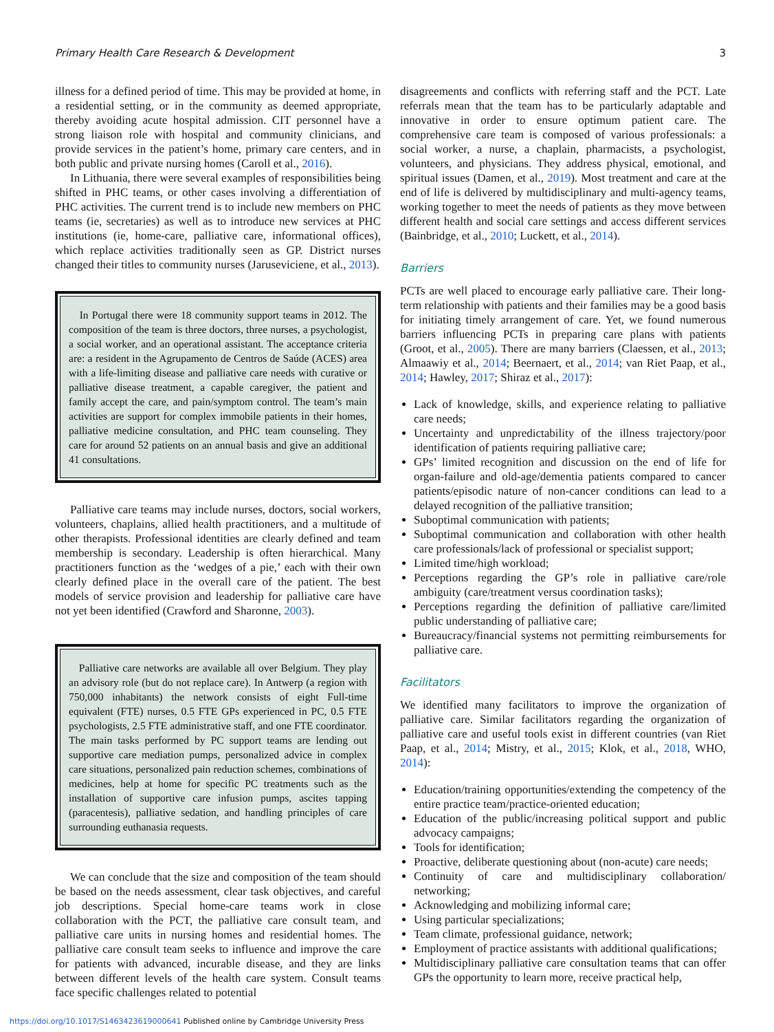Primary Health Care Research & Development 3
illness for a defined period of time. This may be provided at home, in a residential setting, or in the community as deemed appropriate, thereby avoiding acute hospital admission. CIT personnel have a strong liaison role with hospital and community clinicians, and provide services in the patient’s home, primary care centers, and in both public and private nursing homes (Caroll et al., 2016).
In Lithuania, there were several examples of responsibilities being shifted in PHC teams, or other cases involving a differentiation of PHC activities. The current trend is to include new members on PHC teams (ie, secretaries) as well as to introduce new services at PHC institutions (ie, home-care, palliative care, informational offices), which replace activities traditionally seen as GP. District nurses changed their titles to community nurses (Jaruseviciene, et al., 2013).
In Portugal there were 18 community support teams in 2012. The composition of the team is three doctors, three nurses, a psychologist, a social worker, and an operational assistant. The acceptance criteria are: a resident in the Agrupamento de Centros de Saúde (ACES) area with a life-limiting disease and palliative care needs with curative or palliative disease treatment, a capable caregiver, the patient and family accept the care, and pain/symptom control. The team’s main activities are support for complex immobile patients in their homes, palliative medicine consultation, and PHC team counseling. They care for around 52 patients on an annual basis and give an additional 41 consultations.
Palliative care teams may include nurses, doctors, social workers, volunteers, chaplains, allied health practitioners, and a multitude of other therapists. Professional identities are clearly defined and team membership is secondary. Leadership is often hierarchical. Many practitioners function as the ‘wedges of a pie,’ each with their own clearly defined place in the overall care of the patient. The best models of service provision and leadership for palliative care have not yet been identified (Crawford and Sharonne, 2003).
Palliative care networks are available all over Belgium. They play an advisory role (but do not replace care). In Antwerp (a region with 750,000 inhabitants) the network consists of eight Full-time equivalent (FTE) nurses, 0.5 FTE GPs experienced in PC, 0.5 FTE psychologists, 2.5 FTE administrative staff, and one FTE coordinator. The main tasks performed by PC support teams are lending out supportive care mediation pumps, personalized advice in complex care situations, personalized pain reduction schemes, combinations of medicines, help at home for specific PC treatments such as the installation of supportive care infusion pumps, ascites tapping (paracentesis), palliative sedation, and handling principles of care surrounding euthanasia requests.
We can conclude that the size and composition of the team should be based on the needs assessment, clear task objectives, and careful job descriptions. Special home-care teams work in close collaboration with the PCT, the palliative care consult team, and palliative care units in nursing homes and residential homes. The palliative care consult team seeks to influence and improve the care for patients with advanced, incurable disease, and they are links between different levels of the health care system. Consult teams face specific challenges related to potential
disagreements and conflicts with referring staff and the PCT. Late referrals mean that the team has to be particularly adaptable and innovative in order to ensure optimum patient care. The comprehensive care team is composed of various professionals: a social worker, a nurse, a chaplain, pharmacists, a psychologist, volunteers, and physicians. They address physical, emotional, and spiritual issues (Damen, et al., 2019). Most treatment and care at the end of life is delivered by multidisciplinary and multi-agency teams, working together to meet the needs of patients as they move between different health and social care settings and access different services (Bainbridge, et al., 2010; Luckett, et al., 2014).
Barriers
PCTs are well placed to encourage early palliative care. Their long-term relationship with patients and their families may be a good basis for initiating timely arrangement of care. Yet, we found numerous barriers influencing PCTs in preparing care plans with patients (Groot, et al., 2005). There are many barriers (Claessen, et al., 2013; Almaawiy et al., 2014; Beernaert, et al., 2014; van Riet Paap, et al., 2014; Hawley, 2017; Shiraz et al., 2017):
Lack of knowledge, skills, and experience relating to palliative care needs;
Uncertainty and unpredictability of the illness trajectory/poor identification of patients requiring palliative care;
GPs’ limited recognition and discussion on the end of life for organ-failure and old-age/dementia patients compared to cancer patients/episodic nature of non-cancer conditions can lead to a delayed recognition of the palliative transition;
Suboptimal communication with patients;
Suboptimal communication and collaboration with other health care professionals/lack of professional or specialist support;
Limited time/high workload;
Perceptions regarding the GP’s role in palliative care/role ambiguity (care/treatment versus coordination tasks);
Perceptions regarding the definition of palliative care/limited public understanding of palliative care;
Bureaucracy/financial systems not permitting reimbursements for palliative care.
Facilitators
We identified many facilitators to improve the organization of palliative care. Similar facilitators regarding the organization of palliative care and useful tools exist in different countries (van Riet Paap, et al., 2014; Mistry, et al., 2015; Klok, et al., 2018, WHO, 2014):
Education/training opportunities/extending the competency of the entire practice team/practice-oriented education;
Education of the public/increasing political support and public advocacy campaigns;
Tools for identification;
Proactive, deliberate questioning about (non-acute) care needs;
Continuity of care and multidisciplinary collaboration/ networking;
Acknowledging and mobilizing informal care;
Using particular specializations;
Team climate, professional guidance, network;
Employment of practice assistants with additional qualifications;
Multidisciplinary palliative care consultation teams that can offer GPs the opportunity to learn more, receive practical help,
https://doi.org/10.1017/S1463423619000641 Published online by Cambridge University Press